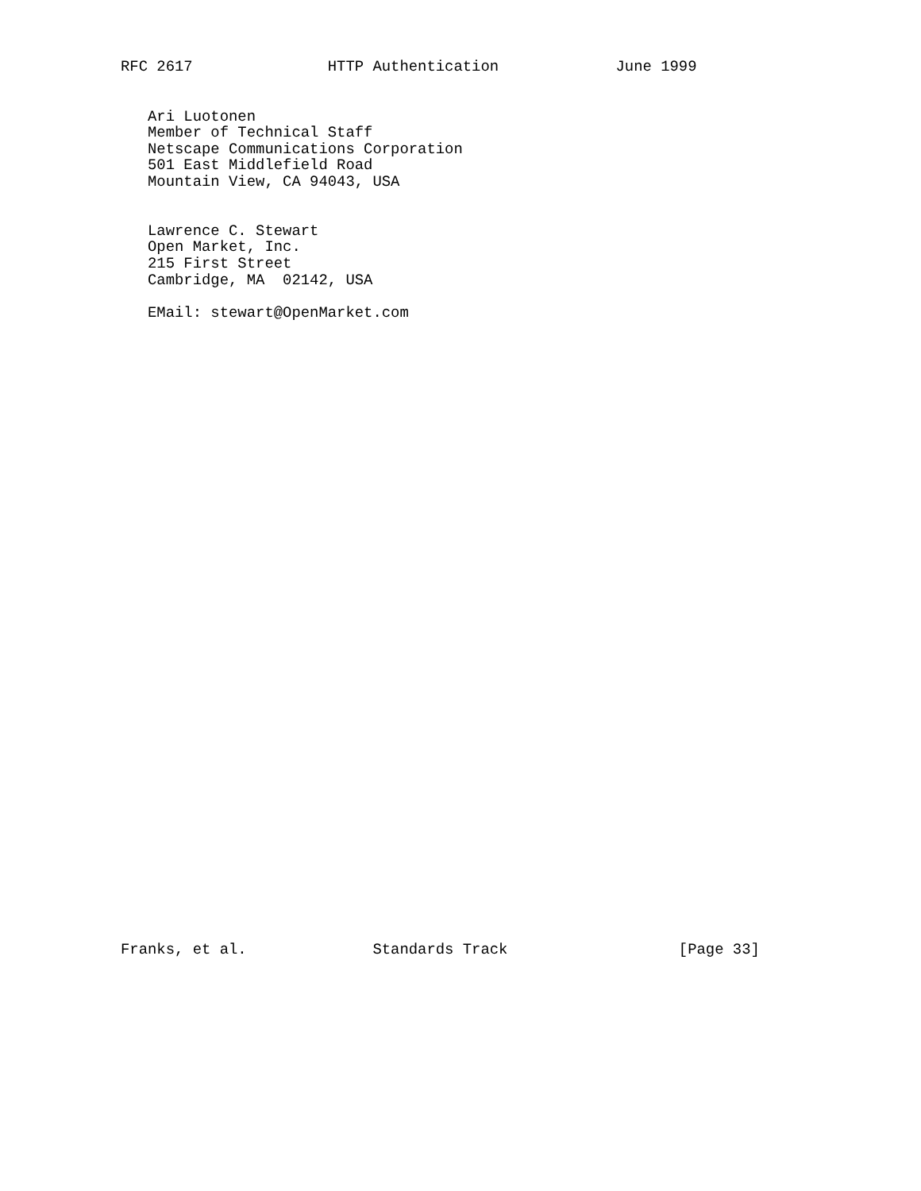RFC 2617               HTTP Authentication             June 1999
   Ari Luotonen
   Member of Technical Staff
   Netscape Communications Corporation
   501 East Middlefield Road
   Mountain View, CA 94043, USA


   Lawrence C. Stewart
   Open Market, Inc.
   215 First Street
   Cambridge, MA  02142, USA

   EMail: stewart@OpenMarket.com
Franks, et al.              Standards Track                   [Page 33]